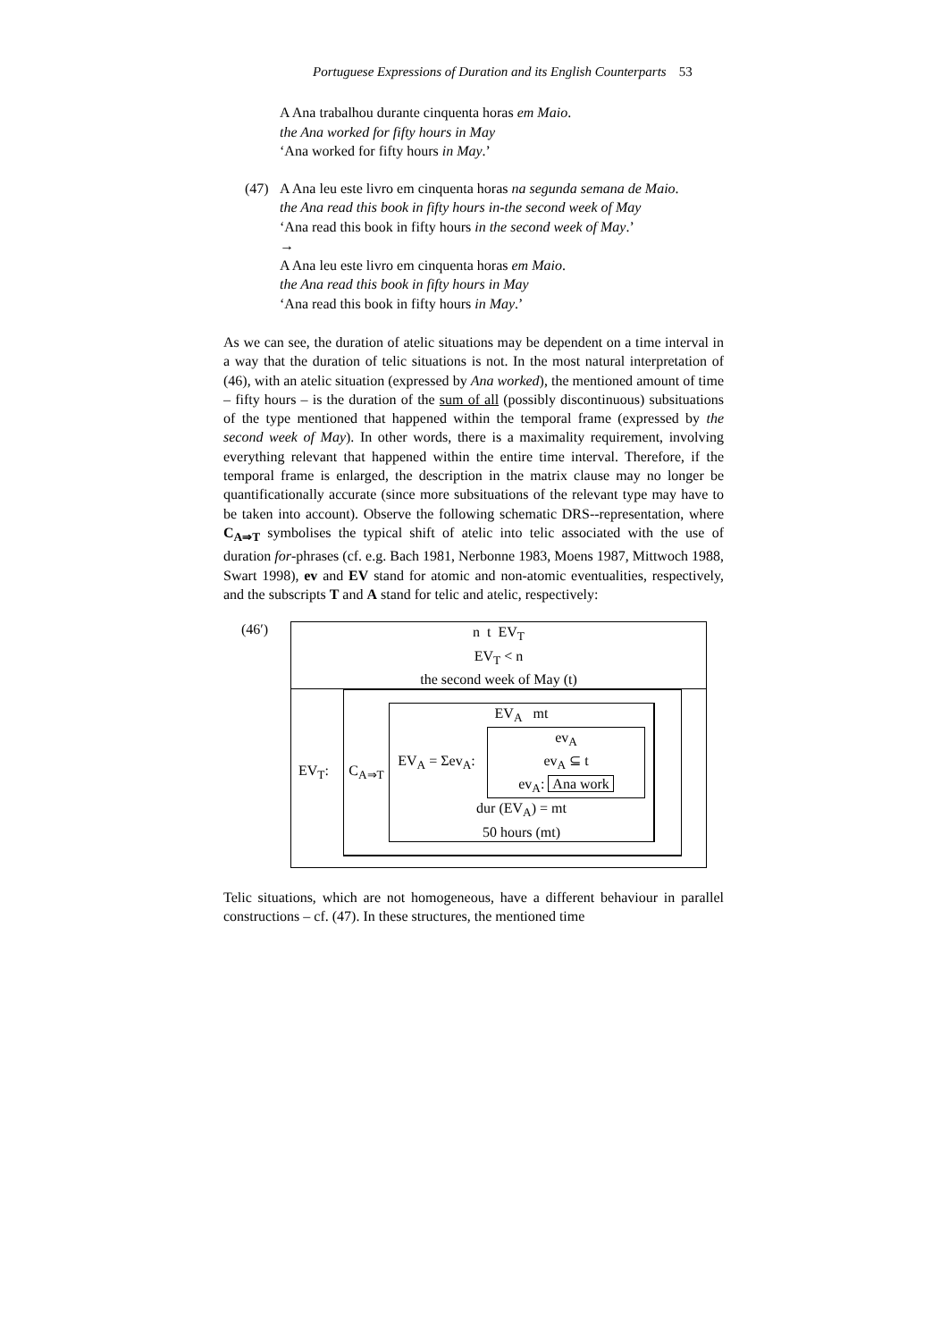Portuguese Expressions of Duration and its English Counterparts 53
A Ana trabalhou durante cinquenta horas em Maio.
the Ana worked for fifty hours in May
‘Ana worked for fifty hours in May.’
(47) A Ana leu este livro em cinquenta horas na segunda semana de Maio.
the Ana read this book in fifty hours in-the second week of May
‘Ana read this book in fifty hours in the second week of May.’
→
A Ana leu este livro em cinquenta horas em Maio.
the Ana read this book in fifty hours in May
‘Ana read this book in fifty hours in May.’
As we can see, the duration of atelic situations may be dependent on a time interval in a way that the duration of telic situations is not. In the most natural interpretation of (46), with an atelic situation (expressed by Ana worked), the mentioned amount of time – fifty hours – is the duration of the sum of all (possibly discontinuous) subsituations of the type mentioned that happened within the temporal frame (expressed by the second week of May). In other words, there is a maximality requirement, involving everything relevant that happened within the entire time interval. Therefore, if the temporal frame is enlarged, the description in the matrix clause may no longer be quantificationally accurate (since more subsituations of the relevant type may have to be taken into account). Observe the following schematic DRS--representation, where C<sub>A⇒T</sub> symbolises the typical shift of atelic into telic associated with the use of duration for-phrases (cf. e.g. Bach 1981, Nerbonne 1983, Moens 1987, Mittwoch 1988, Swart 1998), ev and EV stand for atomic and non-atomic eventualities, respectively, and the subscripts T and A stand for telic and atelic, respectively:
(46′)
n t EV<sub>T</sub>
EV<sub>T</sub> < n
the second week of May (t)
EV<sub>T</sub>:
C<sub>A⇒T</sub>
EV<sub>A</sub> mt
EV<sub>A</sub> = Σev<sub>A</sub>:
ev<sub>A</sub>
ev<sub>A</sub> ⊆ t
ev<sub>A</sub>: Ana work
dur (EV<sub>A</sub>) = mt
50 hours (mt)
Telic situations, which are not homogeneous, have a different behaviour in parallel constructions – cf. (47). In these structures, the mentioned time